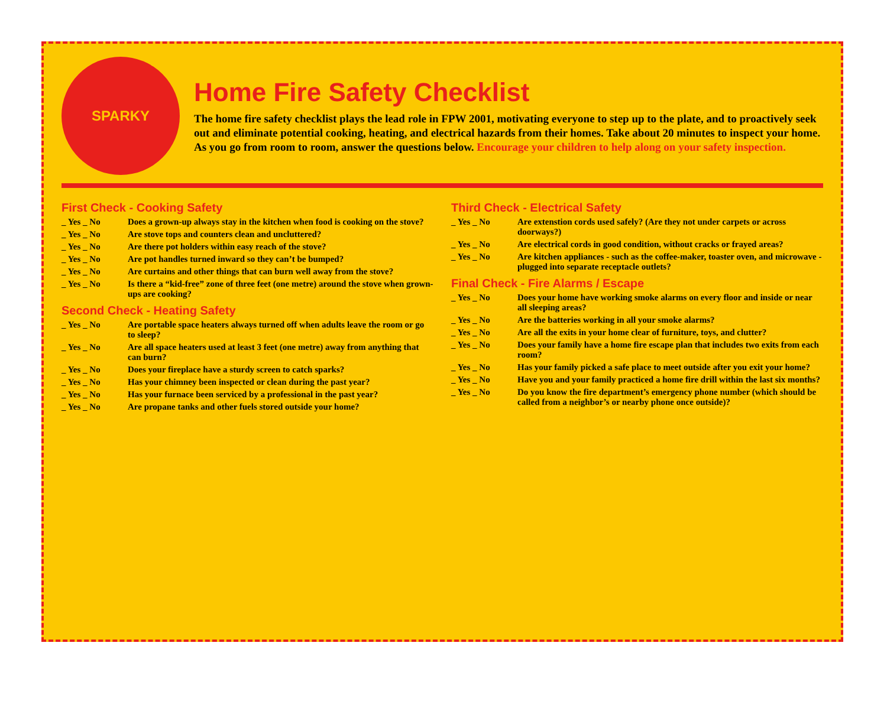SPARKY
Home Fire Safety Checklist
The home fire safety checklist plays the lead role in FPW 2001, motivating everyone to step up to the plate, and to proactively seek out and eliminate potential cooking, heating, and electrical hazards from their homes. Take about 20 minutes to inspect your home. As you go from room to room, answer the questions below. Encourage your children to help along on your safety inspection.
First Check - Cooking Safety
_ Yes _ No Does a grown-up always stay in the kitchen when food is cooking on the stove?
_ Yes _ No Are stove tops and counters clean and uncluttered?
_ Yes _ No Are there pot holders within easy reach of the stove?
_ Yes _ No Are pot handles turned inward so they can’t be bumped?
_ Yes _ No Are curtains and other things that can burn well away from the stove?
_ Yes _ No Is there a “kid-free” zone of three feet (one metre) around the stove when grown-ups are cooking?
Second Check - Heating Safety
_ Yes _ No Are portable space heaters always turned off when adults leave the room or go to sleep?
_ Yes _ No Are all space heaters used at least 3 feet (one metre) away from anything that can burn?
_ Yes _ No Does your fireplace have a sturdy screen to catch sparks?
_ Yes _ No Has your chimney been inspected or clean during the past year?
_ Yes _ No Has your furnace been serviced by a professional in the past year?
_ Yes _ No Are propane tanks and other fuels stored outside your home?
Third Check - Electrical Safety
_ Yes _ No Are extenstion cords used safely? (Are they not under carpets or across doorways?)
_ Yes _ No Are electrical cords in good condition, without cracks or frayed areas?
_ Yes _ No Are kitchen appliances - such as the coffee-maker, toaster oven, and microwave - plugged into separate receptacle outlets?
Final Check - Fire Alarms / Escape
_ Yes _ No Does your home have working smoke alarms on every floor and inside or near all sleeping areas?
_ Yes _ No Are the batteries working in all your smoke alarms?
_ Yes _ No Are all the exits in your home clear of furniture, toys, and clutter?
_ Yes _ No Does your family have a home fire escape plan that includes two exits from each room?
_ Yes _ No Has your family picked a safe place to meet outside after you exit your home?
_ Yes _ No Have you and your family practiced a home fire drill within the last six months?
_ Yes _ No Do you know the fire department’s emergency phone number (which should be called from a neighbor’s or nearby phone once outside)?